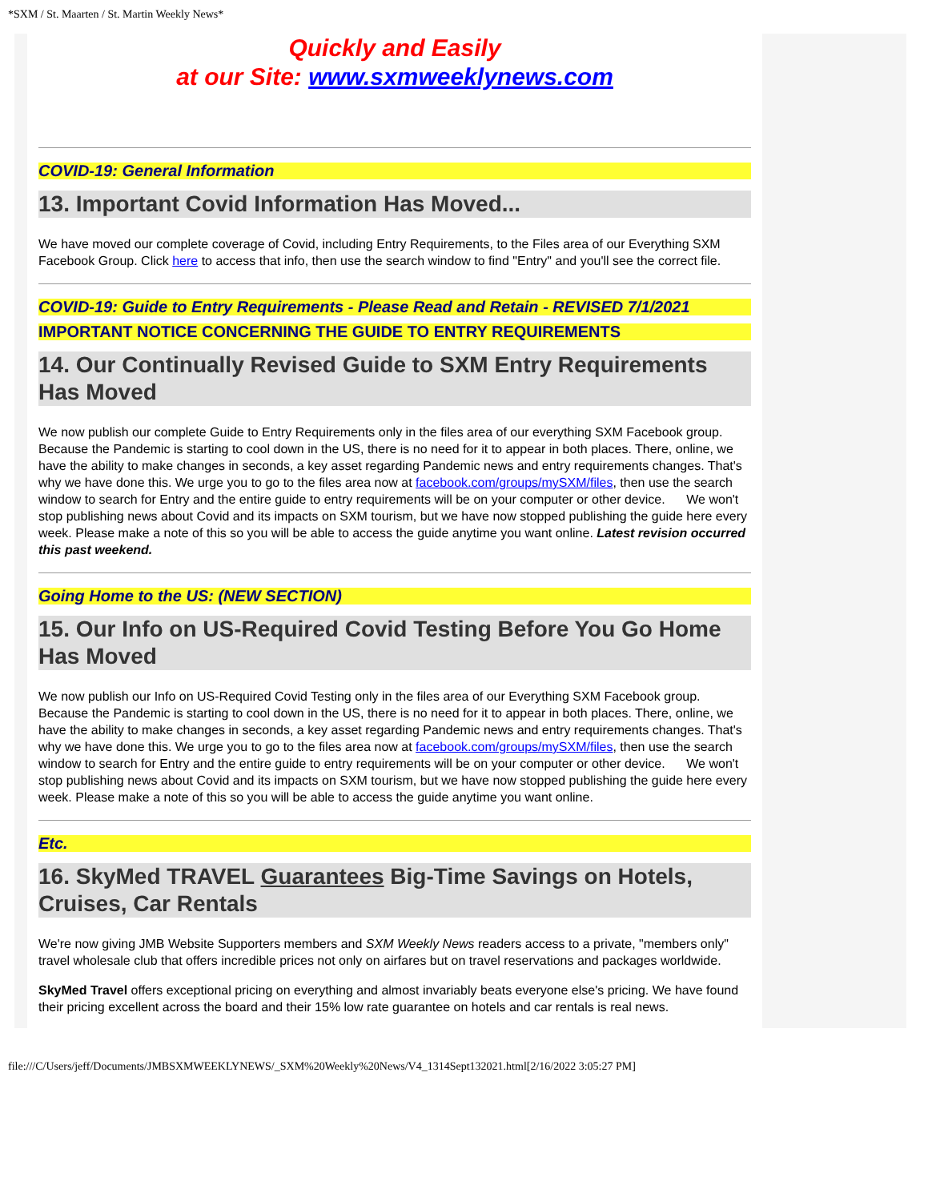*SXM / St. Maarten / St. Martin Weekly News*
Quickly and Easily
at our Site: www.sxmweeklynews.com
COVID-19: General Information
13. Important Covid Information Has Moved...
We have moved our complete coverage of Covid, including Entry Requirements, to the Files area of our Everything SXM Facebook Group. Click here to access that info, then use the search window to find "Entry" and you'll see the correct file.
COVID-19: Guide to Entry Requirements - Please Read and Retain - REVISED 7/1/2021
IMPORTANT NOTICE CONCERNING THE GUIDE TO ENTRY REQUIREMENTS
14. Our Continually Revised Guide to SXM Entry Requirements Has Moved
We now publish our complete Guide to Entry Requirements only in the files area of our everything SXM Facebook group. Because the Pandemic is starting to cool down in the US, there is no need for it to appear in both places. There, online, we have the ability to make changes in seconds, a key asset regarding Pandemic news and entry requirements changes. That's why we have done this. We urge you to go to the files area now at facebook.com/groups/mySXM/files, then use the search window to search for Entry and the entire guide to entry requirements will be on your computer or other device. We won't stop publishing news about Covid and its impacts on SXM tourism, but we have now stopped publishing the guide here every week. Please make a note of this so you will be able to access the guide anytime you want online. Latest revision occurred this past weekend.
Going Home to the US: (NEW SECTION)
15. Our Info on US-Required Covid Testing Before You Go Home Has Moved
We now publish our Info on US-Required Covid Testing only in the files area of our Everything SXM Facebook group. Because the Pandemic is starting to cool down in the US, there is no need for it to appear in both places. There, online, we have the ability to make changes in seconds, a key asset regarding Pandemic news and entry requirements changes. That's why we have done this. We urge you to go to the files area now at facebook.com/groups/mySXM/files, then use the search window to search for Entry and the entire guide to entry requirements will be on your computer or other device. We won't stop publishing news about Covid and its impacts on SXM tourism, but we have now stopped publishing the guide here every week. Please make a note of this so you will be able to access the guide anytime you want online.
Etc.
16. SkyMed TRAVEL Guarantees Big-Time Savings on Hotels, Cruises, Car Rentals
We're now giving JMB Website Supporters members and SXM Weekly News readers access to a private, "members only" travel wholesale club that offers incredible prices not only on airfares but on travel reservations and packages worldwide.
SkyMed Travel offers exceptional pricing on everything and almost invariably beats everyone else's pricing. We have found their pricing excellent across the board and their 15% low rate guarantee on hotels and car rentals is real news.
file:///C/Users/jeff/Documents/JMBSXMWEEKLYNEWS/_SXM%20Weekly%20News/V4_1314Sept132021.html[2/16/2022 3:05:27 PM]